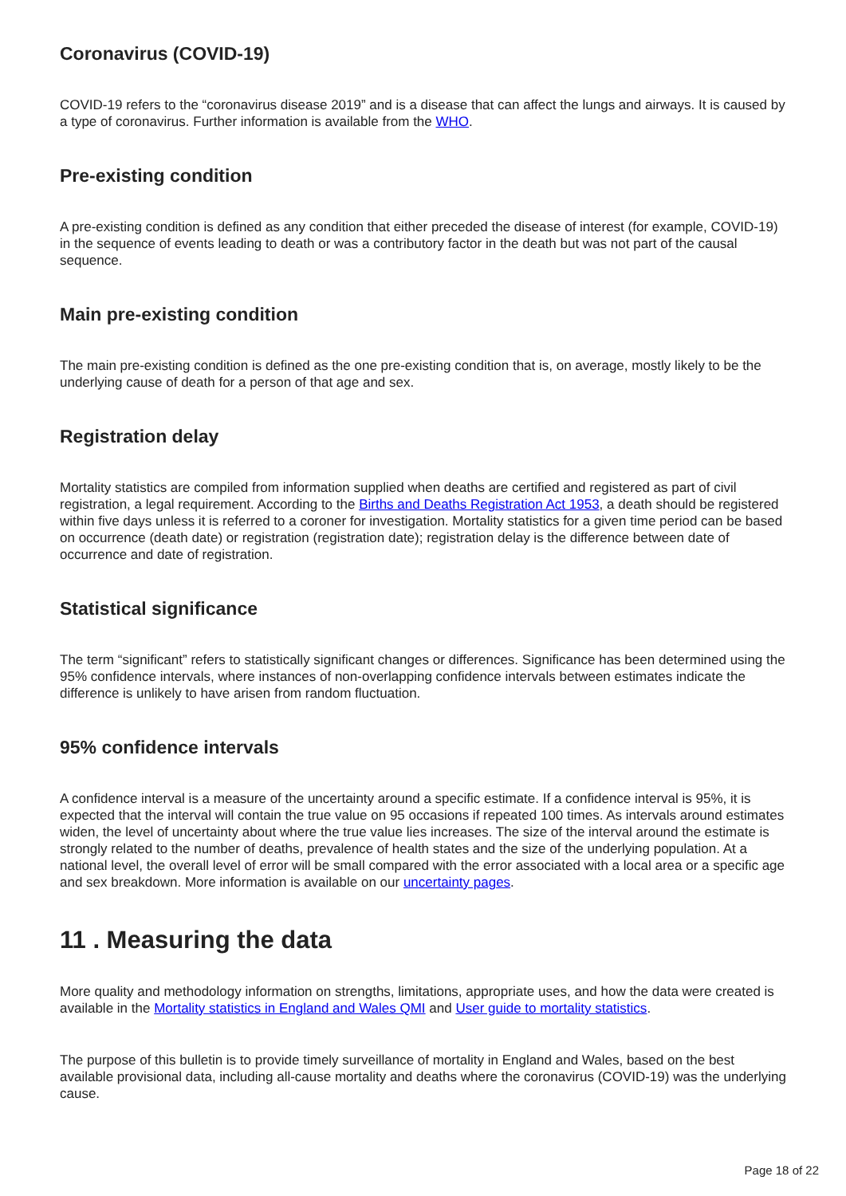Coronavirus (COVID-19)
COVID-19 refers to the “coronavirus disease 2019” and is a disease that can affect the lungs and airways. It is caused by a type of coronavirus. Further information is available from the WHO.
Pre-existing condition
A pre-existing condition is defined as any condition that either preceded the disease of interest (for example, COVID-19) in the sequence of events leading to death or was a contributory factor in the death but was not part of the causal sequence.
Main pre-existing condition
The main pre-existing condition is defined as the one pre-existing condition that is, on average, mostly likely to be the underlying cause of death for a person of that age and sex.
Registration delay
Mortality statistics are compiled from information supplied when deaths are certified and registered as part of civil registration, a legal requirement. According to the Births and Deaths Registration Act 1953, a death should be registered within five days unless it is referred to a coroner for investigation. Mortality statistics for a given time period can be based on occurrence (death date) or registration (registration date); registration delay is the difference between date of occurrence and date of registration.
Statistical significance
The term “significant” refers to statistically significant changes or differences. Significance has been determined using the 95% confidence intervals, where instances of non-overlapping confidence intervals between estimates indicate the difference is unlikely to have arisen from random fluctuation.
95% confidence intervals
A confidence interval is a measure of the uncertainty around a specific estimate. If a confidence interval is 95%, it is expected that the interval will contain the true value on 95 occasions if repeated 100 times. As intervals around estimates widen, the level of uncertainty about where the true value lies increases. The size of the interval around the estimate is strongly related to the number of deaths, prevalence of health states and the size of the underlying population. At a national level, the overall level of error will be small compared with the error associated with a local area or a specific age and sex breakdown. More information is available on our uncertainty pages.
11 . Measuring the data
More quality and methodology information on strengths, limitations, appropriate uses, and how the data were created is available in the Mortality statistics in England and Wales QMI and User guide to mortality statistics.
The purpose of this bulletin is to provide timely surveillance of mortality in England and Wales, based on the best available provisional data, including all-cause mortality and deaths where the coronavirus (COVID-19) was the underlying cause.
Page 18 of 22